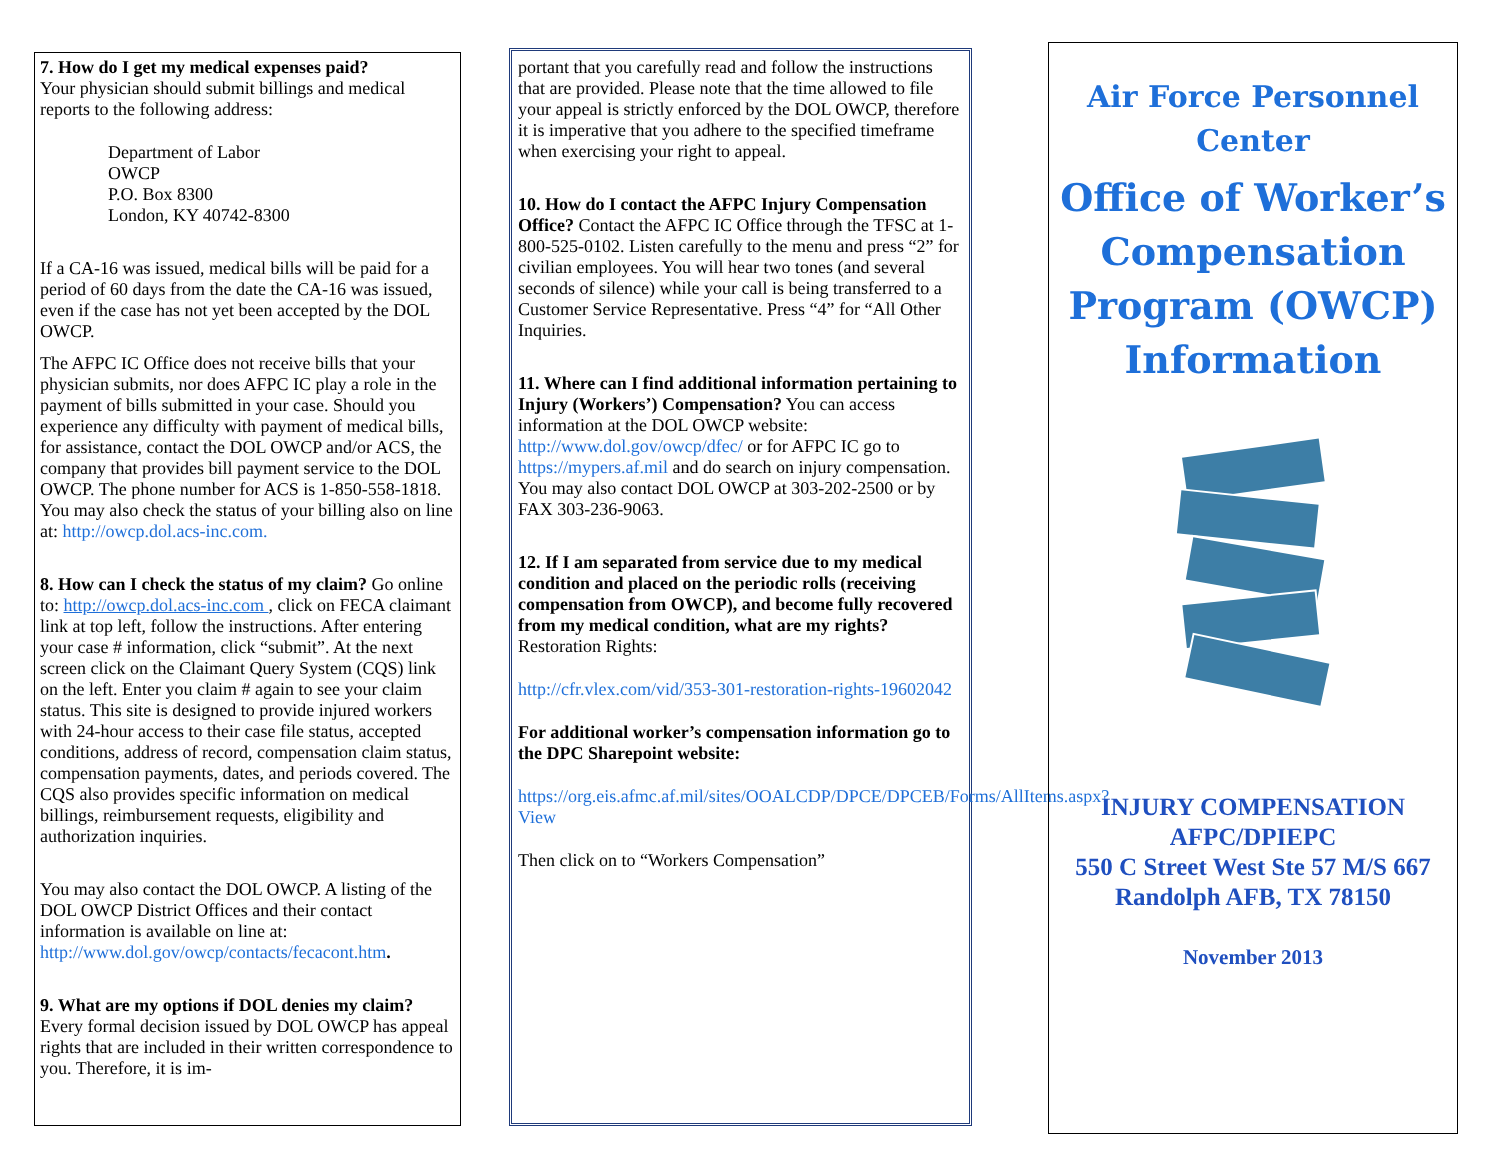7. How do I get my medical expenses paid?
Your physician should submit billings and medical reports to the following address:
Department of Labor
OWCP
P.O. Box 8300
London, KY 40742-8300
If a CA-16 was issued, medical bills will be paid for a period of 60 days from the date the CA-16 was issued, even if the case has not yet been accepted by the DOL OWCP.
The AFPC IC Office does not receive bills that your physician submits, nor does AFPC IC play a role in the payment of bills submitted in your case. Should you experience any difficulty with payment of medical bills, for assistance, contact the DOL OWCP and/or ACS, the company that provides bill payment service to the DOL OWCP. The phone number for ACS is 1-850-558-1818. You may also check the status of your billing also on line at: http://owcp.dol.acs-inc.com.
8. How can I check the status of my claim? Go online to: http://owcp.dol.acs-inc.com , click on FECA claimant link at top left, follow the instructions. After entering your case # information, click “submit”. At the next screen click on the Claimant Query System (CQS) link on the left. Enter you claim # again to see your claim status. This site is designed to provide injured workers with 24-hour access to their case file status, accepted conditions, address of record, compensation claim status, compensation payments, dates, and periods covered. The CQS also provides specific information on medical billings, reimbursement requests, eligibility and authorization inquiries.
You may also contact the DOL OWCP. A listing of the DOL OWCP District Offices and their contact information is available on line at: http://www.dol.gov/owcp/contacts/fecacont.htm.
9. What are my options if DOL denies my claim? Every formal decision issued by DOL OWCP has appeal rights that are included in their written correspondence to you. Therefore, it is im-
portant that you carefully read and follow the instructions that are provided. Please note that the time allowed to file your appeal is strictly enforced by the DOL OWCP, therefore it is imperative that you adhere to the specified timeframe when exercising your right to appeal.
10. How do I contact the AFPC Injury Compensation Office? Contact the AFPC IC Office through the TFSC at 1-800-525-0102. Listen carefully to the menu and press “2” for civilian employees. You will hear two tones (and several seconds of silence) while your call is being transferred to a Customer Service Representative. Press “4” for “All Other Inquiries.
11. Where can I find additional information pertaining to Injury (Workers’) Compensation? You can access information at the DOL OWCP website: http://www.dol.gov/owcp/dfec/ or for AFPC IC go to https://mypers.af.mil and do search on injury compensation. You may also contact DOL OWCP at 303-202-2500 or by FAX 303-236-9063.
12. If I am separated from service due to my medical condition and placed on the periodic rolls (receiving compensation from OWCP), and become fully recovered from my medical condition, what are my rights? Restoration Rights:
http://cfr.vlex.com/vid/353-301-restoration-rights-19602042
For additional worker’s compensation information go to the DPC Sharepoint website:
https://org.eis.afmc.af.mil/sites/OOALCDP/DPCE/DPCEB/Forms/AllItems.aspx?View
Then click on to “Workers Compensation”
Air Force Personnel Center
Office of Worker’s Compensation Program (OWCP) Information
INJURY COMPENSATION
AFPC/DPIEPC
550 C Street West Ste 57 M/S 667
Randolph AFB, TX 78150
November 2013